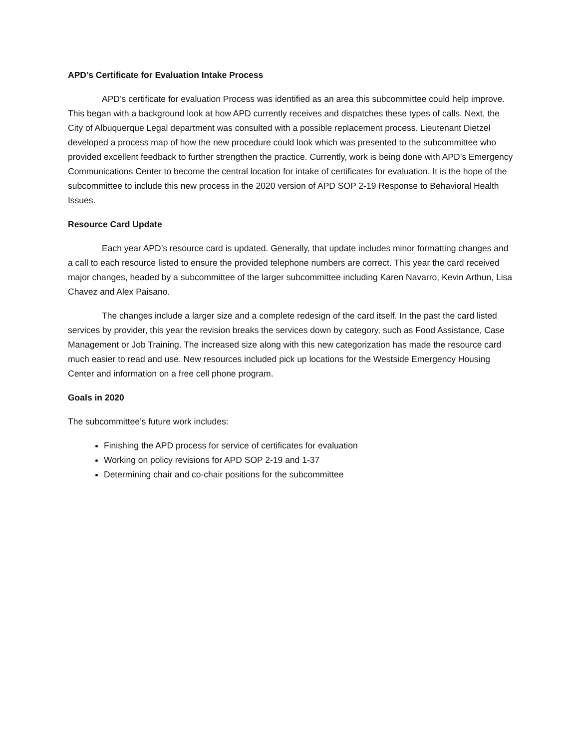APD’s Certificate for Evaluation Intake Process
APD’s certificate for evaluation Process was identified as an area this subcommittee could help improve. This began with a background look at how APD currently receives and dispatches these types of calls. Next, the City of Albuquerque Legal department was consulted with a possible replacement process. Lieutenant Dietzel developed a process map of how the new procedure could look which was presented to the subcommittee who provided excellent feedback to further strengthen the practice. Currently, work is being done with APD’s Emergency Communications Center to become the central location for intake of certificates for evaluation. It is the hope of the subcommittee to include this new process in the 2020 version of APD SOP 2-19 Response to Behavioral Health Issues.
Resource Card Update
Each year APD’s resource card is updated. Generally, that update includes minor formatting changes and a call to each resource listed to ensure the provided telephone numbers are correct. This year the card received major changes, headed by a subcommittee of the larger subcommittee including Karen Navarro, Kevin Arthun, Lisa Chavez and Alex Paisano.
The changes include a larger size and a complete redesign of the card itself. In the past the card listed services by provider, this year the revision breaks the services down by category, such as Food Assistance, Case Management or Job Training. The increased size along with this new categorization has made the resource card much easier to read and use. New resources included pick up locations for the Westside Emergency Housing Center and information on a free cell phone program.
Goals in 2020
The subcommittee’s future work includes:
Finishing the APD process for service of certificates for evaluation
Working on policy revisions for APD SOP 2-19 and 1-37
Determining chair and co-chair positions for the subcommittee